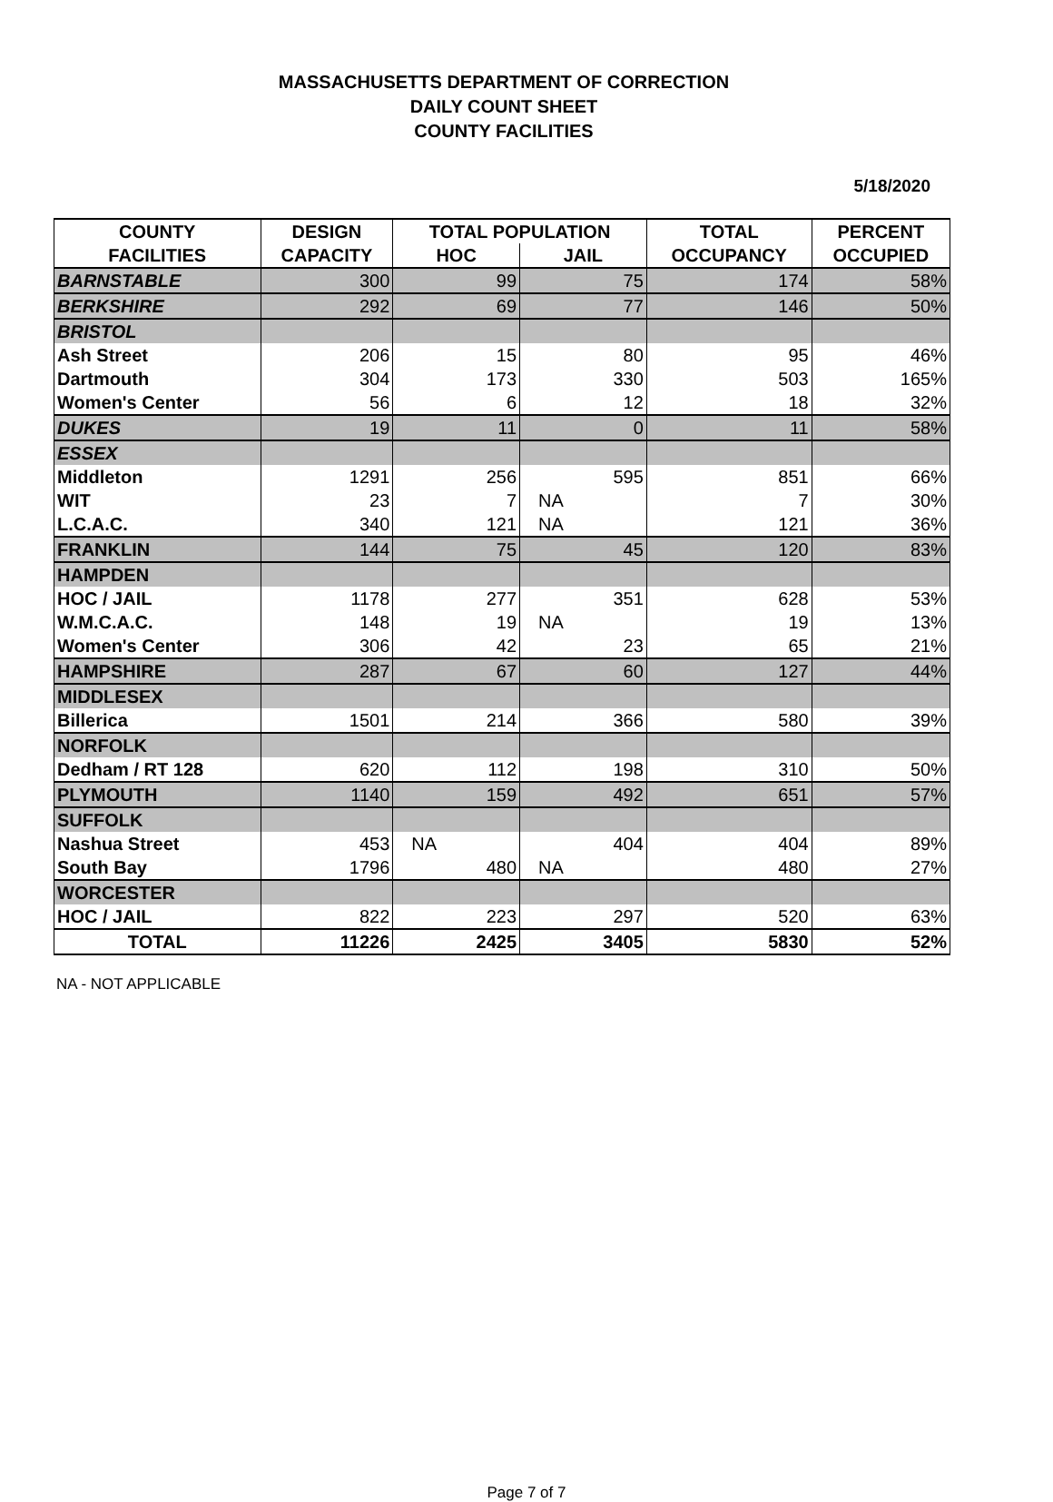MASSACHUSETTS DEPARTMENT OF CORRECTION
DAILY COUNT SHEET
COUNTY FACILITIES
5/18/2020
| COUNTY | DESIGN | TOTAL POPULATION | | TOTAL | PERCENT |
| --- | --- | --- | --- | --- | --- |
| FACILITIES | CAPACITY | HOC | JAIL | OCCUPANCY | OCCUPIED |
| BARNSTABLE | 300 | 99 | 75 | 174 | 58% |
| BERKSHIRE | 292 | 69 | 77 | 146 | 50% |
| BRISTOL | | | | | |
| Ash Street | 206 | 15 | 80 | 95 | 46% |
| Dartmouth | 304 | 173 | 330 | 503 | 165% |
| Women's Center | 56 | 6 | 12 | 18 | 32% |
| DUKES | 19 | 11 | 0 | 11 | 58% |
| ESSEX | | | | | |
| Middleton | 1291 | 256 | 595 | 851 | 66% |
| WIT | 23 | 7 | NA | 7 | 30% |
| L.C.A.C. | 340 | 121 | NA | 121 | 36% |
| FRANKLIN | 144 | 75 | 45 | 120 | 83% |
| HAMPDEN | | | | | |
| HOC / JAIL | 1178 | 277 | 351 | 628 | 53% |
| W.M.C.A.C. | 148 | 19 | NA | 19 | 13% |
| Women's Center | 306 | 42 | 23 | 65 | 21% |
| HAMPSHIRE | 287 | 67 | 60 | 127 | 44% |
| MIDDLESEX | | | | | |
| Billerica | 1501 | 214 | 366 | 580 | 39% |
| NORFOLK | | | | | |
| Dedham / RT 128 | 620 | 112 | 198 | 310 | 50% |
| PLYMOUTH | 1140 | 159 | 492 | 651 | 57% |
| SUFFOLK | | | | | |
| Nashua Street | 453 | NA | 404 | 404 | 89% |
| South Bay | 1796 | 480 | NA | 480 | 27% |
| WORCESTER | | | | | |
| HOC / JAIL | 822 | 223 | 297 | 520 | 63% |
| TOTAL | 11226 | 2425 | 3405 | 5830 | 52% |
NA - NOT APPLICABLE
Page 7 of 7